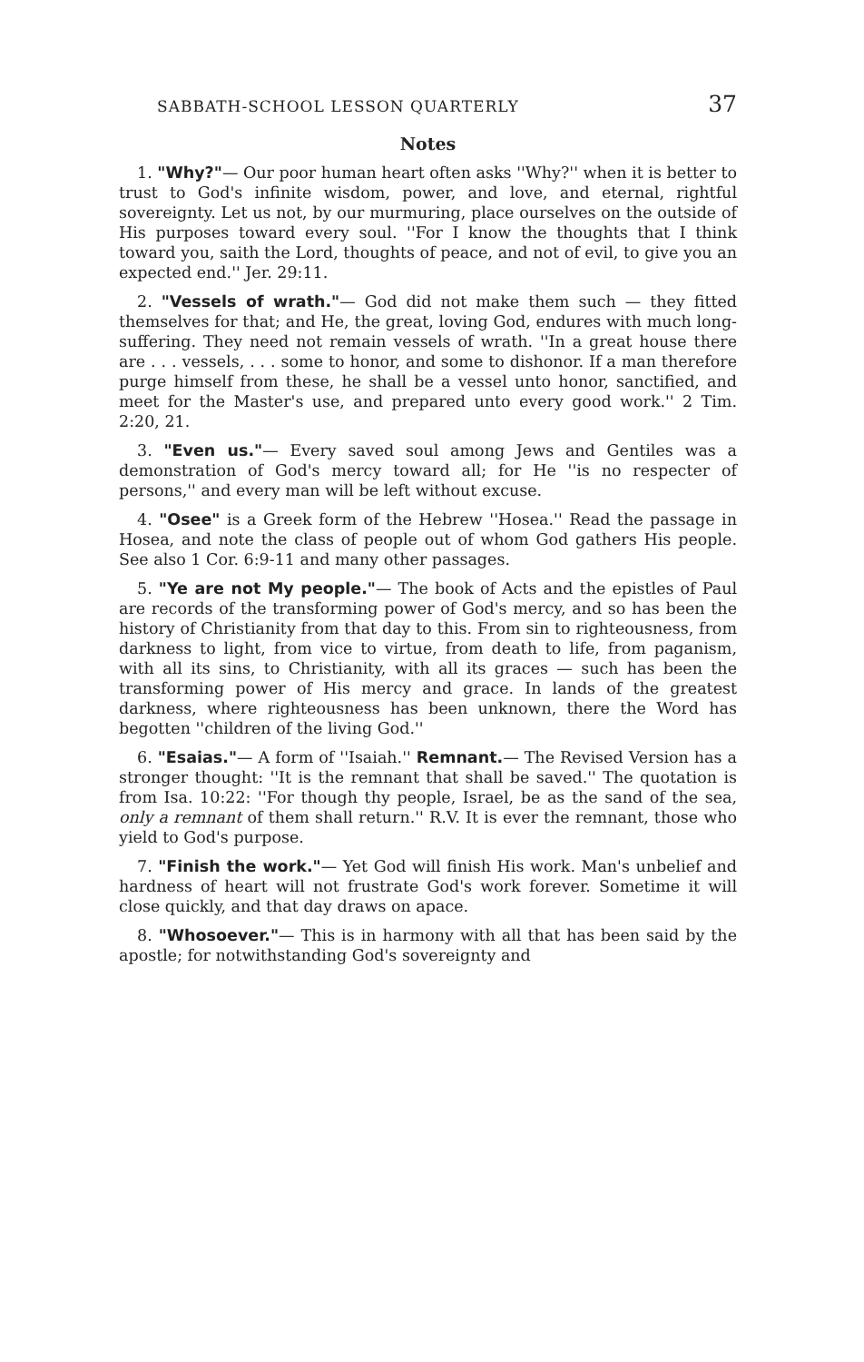SABBATH-SCHOOL LESSON QUARTERLY 37
Notes
1. "Why?"— Our poor human heart often asks ''Why?'' when it is better to trust to God's infinite wisdom, power, and love, and eternal, rightful sovereignty. Let us not, by our murmuring, place ourselves on the outside of His purposes toward every soul. ''For I know the thoughts that I think toward you, saith the Lord, thoughts of peace, and not of evil, to give you an expected end.'' Jer. 29:11.
2. "Vessels of wrath."— God did not make them such — they fitted themselves for that; and He, the great, loving God, endures with much long-suffering. They need not remain vessels of wrath. ''In a great house there are . . . vessels, . . . some to honor, and some to dishonor. If a man therefore purge himself from these, he shall be a vessel unto honor, sanctified, and meet for the Master's use, and prepared unto every good work.'' 2 Tim. 2:20, 21.
3. "Even us."— Every saved soul among Jews and Gentiles was a demonstration of God's mercy toward all; for He ''is no respecter of persons,'' and every man will be left without excuse.
4. "Osee" is a Greek form of the Hebrew ''Hosea.'' Read the passage in Hosea, and note the class of people out of whom God gathers His people. See also 1 Cor. 6:9-11 and many other passages.
5. "Ye are not My people."— The book of Acts and the epistles of Paul are records of the transforming power of God's mercy, and so has been the history of Christianity from that day to this. From sin to righteousness, from darkness to light, from vice to virtue, from death to life, from paganism, with all its sins, to Christianity, with all its graces — such has been the transforming power of His mercy and grace. In lands of the greatest darkness, where righteousness has been unknown, there the Word has begotten ''children of the living God.''
6. "Esaias."— A form of ''Isaiah.'' Remnant.— The Revised Version has a stronger thought: ''It is the remnant that shall be saved.'' The quotation is from Isa. 10:22: ''For though thy people, Israel, be as the sand of the sea, only a remnant of them shall return.'' R.V. It is ever the remnant, those who yield to God's purpose.
7. "Finish the work."— Yet God will finish His work. Man's unbelief and hardness of heart will not frustrate God's work forever. Sometime it will close quickly, and that day draws on apace.
8. "Whosoever."— This is in harmony with all that has been said by the apostle; for notwithstanding God's sovereignty and